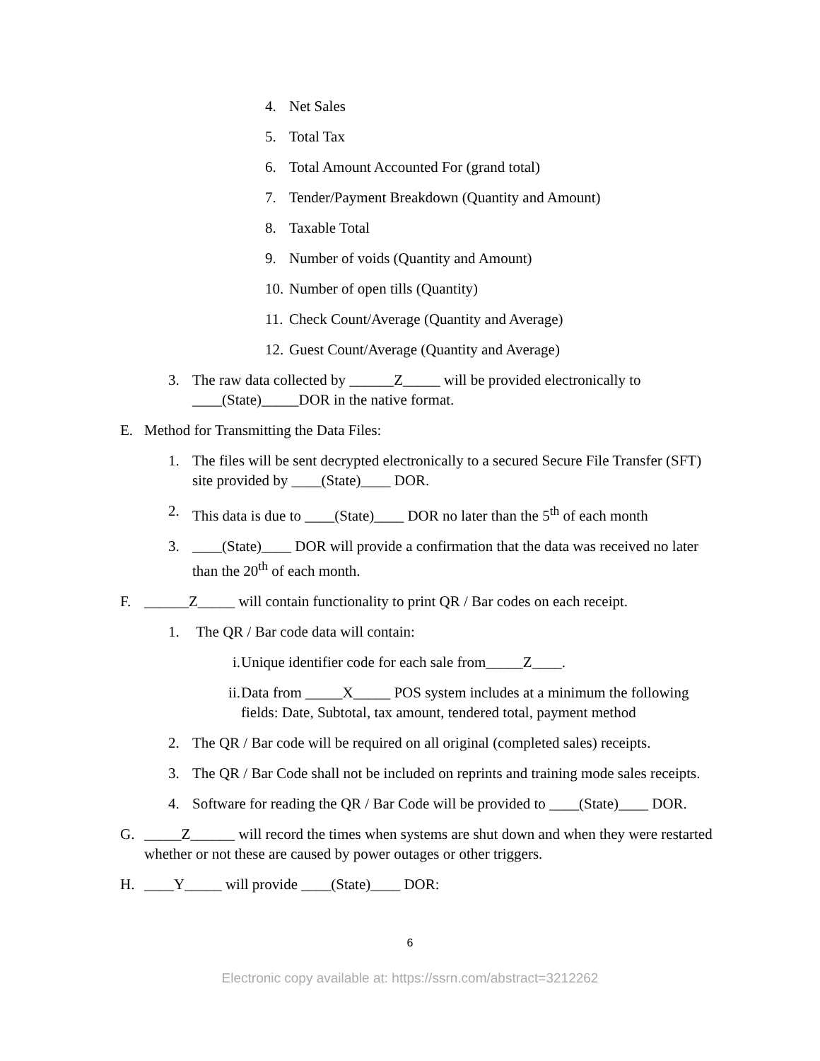4. Net Sales
5. Total Tax
6. Total Amount Accounted For (grand total)
7. Tender/Payment Breakdown (Quantity and Amount)
8. Taxable Total
9. Number of voids (Quantity and Amount)
10. Number of open tills (Quantity)
11. Check Count/Average (Quantity and Average)
12. Guest Count/Average (Quantity and Average)
3. The raw data collected by ______Z_____ will be provided electronically to ____(State)_____DOR in the native format.
E. Method for Transmitting the Data Files:
1. The files will be sent decrypted electronically to a secured Secure File Transfer (SFT) site provided by ____(State)____ DOR.
2. This data is due to ____(State)____ DOR no later than the 5<sup>th</sup> of each month
3. ____(State)____ DOR will provide a confirmation that the data was received no later than the 20<sup>th</sup> of each month.
F. ______Z_____ will contain functionality to print QR / Bar codes on each receipt.
1. The QR / Bar code data will contain:
i. Unique identifier code for each sale from_____Z____.
ii. Data from _____X_____ POS system includes at a minimum the following fields: Date, Subtotal, tax amount, tendered total, payment method
2. The QR / Bar code will be required on all original (completed sales) receipts.
3. The QR / Bar Code shall not be included on reprints and training mode sales receipts.
4. Software for reading the QR / Bar Code will be provided to ____(State)____ DOR.
G. _____Z______ will record the times when systems are shut down and when they were restarted whether or not these are caused by power outages or other triggers.
H. ____Y_____ will provide ____(State)____ DOR:
6
Electronic copy available at: https://ssrn.com/abstract=3212262